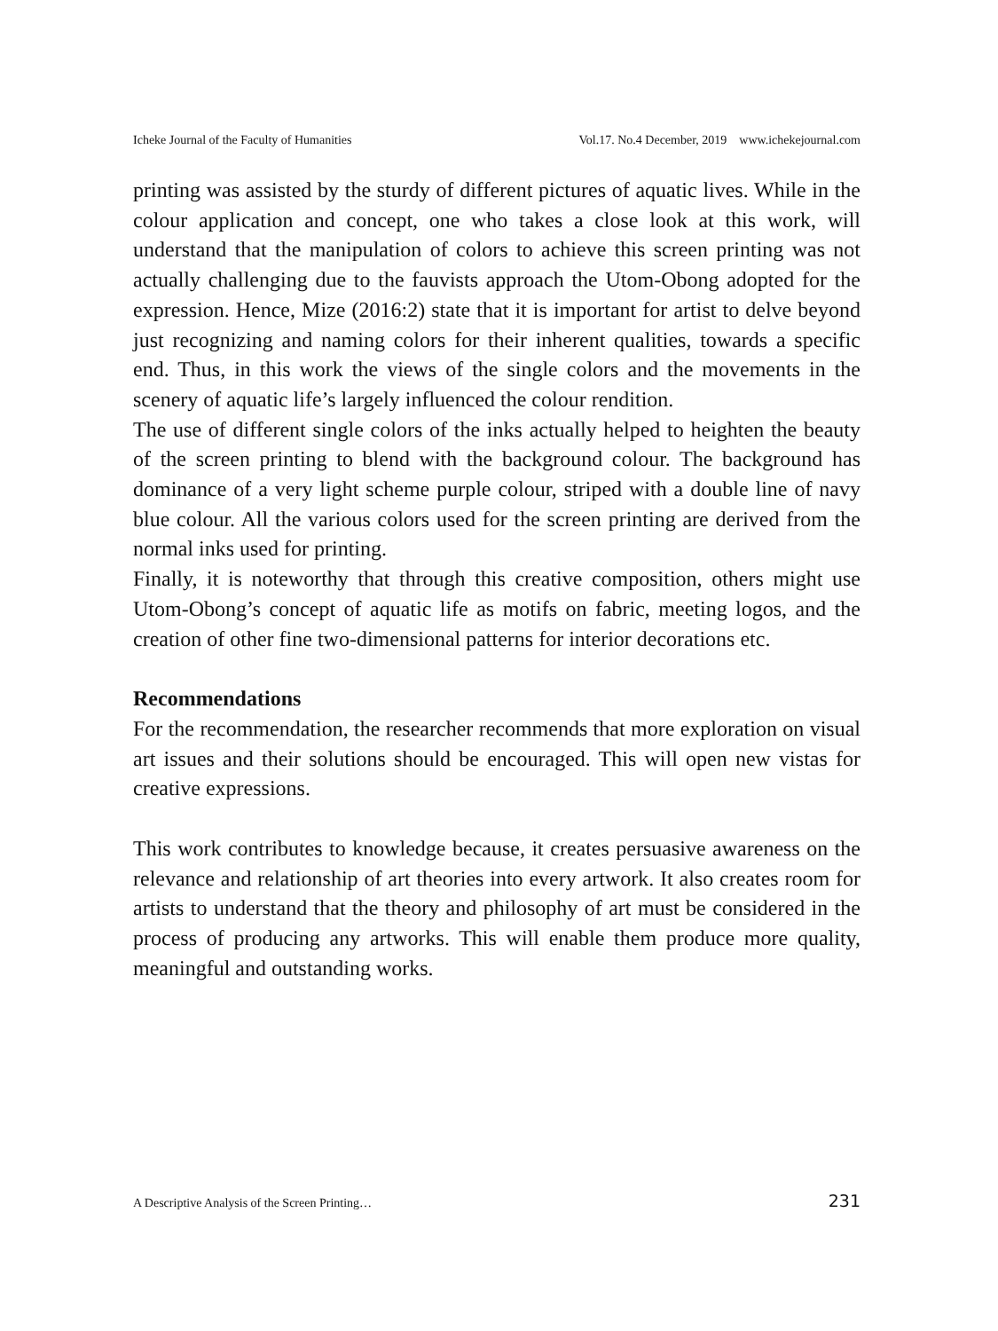Icheke Journal of the Faculty of Humanities Vol.17. No.4 December, 2019 www.ichekejournal.com
printing was assisted by the sturdy of different pictures of aquatic lives. While in the colour application and concept, one who takes a close look at this work, will understand that the manipulation of colors to achieve this screen printing was not actually challenging due to the fauvists approach the Utom-Obong adopted for the expression. Hence, Mize (2016:2) state that it is important for artist to delve beyond just recognizing and naming colors for their inherent qualities, towards a specific end. Thus, in this work the views of the single colors and the movements in the scenery of aquatic life’s largely influenced the colour rendition.
The use of different single colors of the inks actually helped to heighten the beauty of the screen printing to blend with the background colour. The background has dominance of a very light scheme purple colour, striped with a double line of navy blue colour. All the various colors used for the screen printing are derived from the normal inks used for printing.
Finally, it is noteworthy that through this creative composition, others might use Utom-Obong’s concept of aquatic life as motifs on fabric, meeting logos, and the creation of other fine two-dimensional patterns for interior decorations etc.
Recommendations
For the recommendation, the researcher recommends that more exploration on visual art issues and their solutions should be encouraged. This will open new vistas for creative expressions.
This work contributes to knowledge because, it creates persuasive awareness on the relevance and relationship of art theories into every artwork. It also creates room for artists to understand that the theory and philosophy of art must be considered in the process of producing any artworks. This will enable them produce more quality, meaningful and outstanding works.
A Descriptive Analysis of the Screen Printing… 231